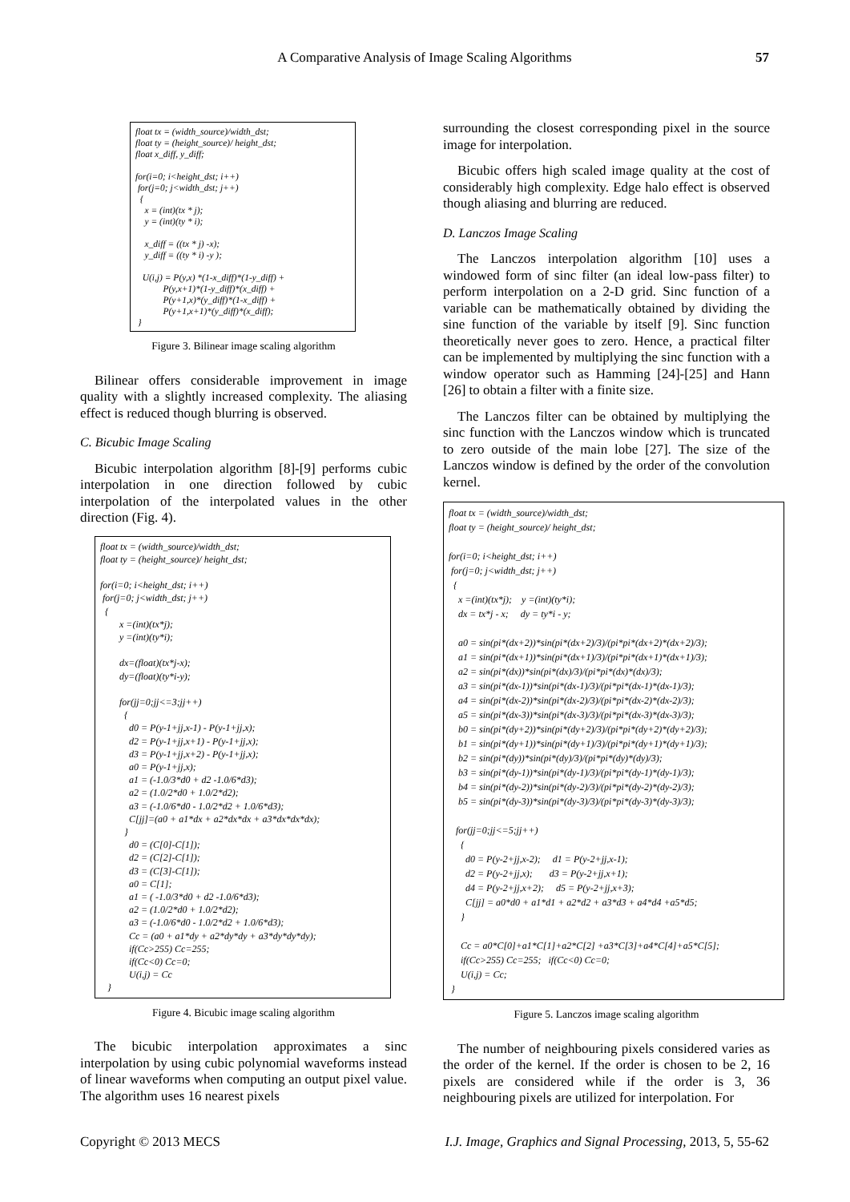A Comparative Analysis of Image Scaling Algorithms 57
float tx = (width_source)/width_dst; float ty = (height_source)/ height_dst; float x_diff, y_diff; for(i=0; i<height_dst; i++) for(j=0; j<width_dst; j++) { x = (int)(tx * j); y = (int)(ty * i); x_diff = ((tx * j) -x); y_diff = ((ty * i) -y ); U(i,j) = P(y,x) *(1-x_diff)*(1-y_diff) + P(y,x+1)*(1-y_diff)*(x_diff) + P(y+1,x)*(y_diff)*(1-x_diff) + P(y+1,x+1)*(y_diff)*(x_diff); }
Figure 3. Bilinear image scaling algorithm
Bilinear offers considerable improvement in image quality with a slightly increased complexity. The aliasing effect is reduced though blurring is observed.
C. Bicubic Image Scaling
Bicubic interpolation algorithm [8]-[9] performs cubic interpolation in one direction followed by cubic interpolation of the interpolated values in the other direction (Fig. 4).
float tx = (width_source)/width_dst; float ty = (height_source)/ height_dst; for(i=0; i<height_dst; i++) for(j=0; j<width_dst; j++) { x =(int)(tx*j); y =(int)(ty*i); dx=(float)(tx*j-x); dy=(float)(ty*i-y); for(jj=0;jj<=3;jj++) { d0 = P(y-1+jj,x-1) - P(y-1+jj,x); d2 = P(y-1+jj,x+1) - P(y-1+jj,x); d3 = P(y-1+jj,x+2) - P(y-1+jj,x); a0 = P(y-1+jj,x); a1 = (-1.0/3*d0 + d2 -1.0/6*d3); a2 = (1.0/2*d0 + 1.0/2*d2); a3 = (-1.0/6*d0 - 1.0/2*d2 + 1.0/6*d3); C[jj]=(a0 + a1*dx + a2*dx*dx + a3*dx*dx*dx); } d0 = (C[0]-C[1]); d2 = (C[2]-C[1]); d3 = (C[3]-C[1]); a0 = C[1]; a1 = ( -1.0/3*d0 + d2 -1.0/6*d3); a2 = (1.0/2*d0 + 1.0/2*d2); a3 = (-1.0/6*d0 - 1.0/2*d2 + 1.0/6*d3); Cc = (a0 + a1*dy + a2*dy*dy + a3*dy*dy*dy); if(Cc>255) Cc=255; if(Cc<0) Cc=0; U(i,j) = Cc }
Figure 4. Bicubic image scaling algorithm
The bicubic interpolation approximates a sinc interpolation by using cubic polynomial waveforms instead of linear waveforms when computing an output pixel value. The algorithm uses 16 nearest pixels
surrounding the closest corresponding pixel in the source image for interpolation.
Bicubic offers high scaled image quality at the cost of considerably high complexity. Edge halo effect is observed though aliasing and blurring are reduced.
D. Lanczos Image Scaling
The Lanczos interpolation algorithm [10] uses a windowed form of sinc filter (an ideal low-pass filter) to perform interpolation on a 2-D grid. Sinc function of a variable can be mathematically obtained by dividing the sine function of the variable by itself [9]. Sinc function theoretically never goes to zero. Hence, a practical filter can be implemented by multiplying the sinc function with a window operator such as Hamming [24]-[25] and Hann [26] to obtain a filter with a finite size.
The Lanczos filter can be obtained by multiplying the sinc function with the Lanczos window which is truncated to zero outside of the main lobe [27]. The size of the Lanczos window is defined by the order of the convolution kernel.
float tx = (width_source)/width_dst; float ty = (height_source)/ height_dst; for(i=0; i<height_dst; i++) for(j=0; j<width_dst; j++) { x =(int)(tx*j); y =(int)(ty*i); dx = tx*j - x; dy = ty*i - y; a0 = sin(pi*(dx+2))*sin(pi*(dx+2)/3)/(pi*pi*(dx+2)*(dx+2)/3); a1 = sin(pi*(dx+1))*sin(pi*(dx+1)/3)/(pi*pi*(dx+1)*(dx+1)/3); a2 = sin(pi*(dx))*sin(pi*(dx)/3)/(pi*pi*(dx)*(dx)/3); a3 = sin(pi*(dx-1))*sin(pi*(dx-1)/3)/(pi*pi*(dx-1)*(dx-1)/3); a4 = sin(pi*(dx-2))*sin(pi*(dx-2)/3)/(pi*pi*(dx-2)*(dx-2)/3); a5 = sin(pi*(dx-3))*sin(pi*(dx-3)/3)/(pi*pi*(dx-3)*(dx-3)/3); b0 = sin(pi*(dy+2))*sin(pi*(dy+2)/3)/(pi*pi*(dy+2)*(dy+2)/3); b1 = sin(pi*(dy+1))*sin(pi*(dy+1)/3)/(pi*pi*(dy+1)*(dy+1)/3); b2 = sin(pi*(dy))*sin(pi*(dy)/3)/(pi*pi*(dy)*(dy)/3); b3 = sin(pi*(dy-1))*sin(pi*(dy-1)/3)/(pi*pi*(dy-1)*(dy-1)/3); b4 = sin(pi*(dy-2))*sin(pi*(dy-2)/3)/(pi*pi*(dy-2)*(dy-2)/3); b5 = sin(pi*(dy-3))*sin(pi*(dy-3)/3)/(pi*pi*(dy-3)*(dy-3)/3); for(jj=0;jj<=5;jj++) { d0 = P(y-2+jj,x-2); d1 = P(y-2+jj,x-1); d2 = P(y-2+jj,x); d3 = P(y-2+jj,x+1); d4 = P(y-2+jj,x+2); d5 = P(y-2+jj,x+3); C[jj] = a0*d0 + a1*d1 + a2*d2 + a3*d3 + a4*d4 +a5*d5; } Cc = a0*C[0]+a1*C[1]+a2*C[2] +a3*C[3]+a4*C[4]+a5*C[5]; if(Cc>255) Cc=255; if(Cc<0) Cc=0; U(i,j) = Cc; }
Figure 5. Lanczos image scaling algorithm
The number of neighbouring pixels considered varies as the order of the kernel. If the order is chosen to be 2, 16 pixels are considered while if the order is 3, 36 neighbouring pixels are utilized for interpolation. For
Copyright © 2013 MECS I.J. Image, Graphics and Signal Processing, 2013, 5, 55-62